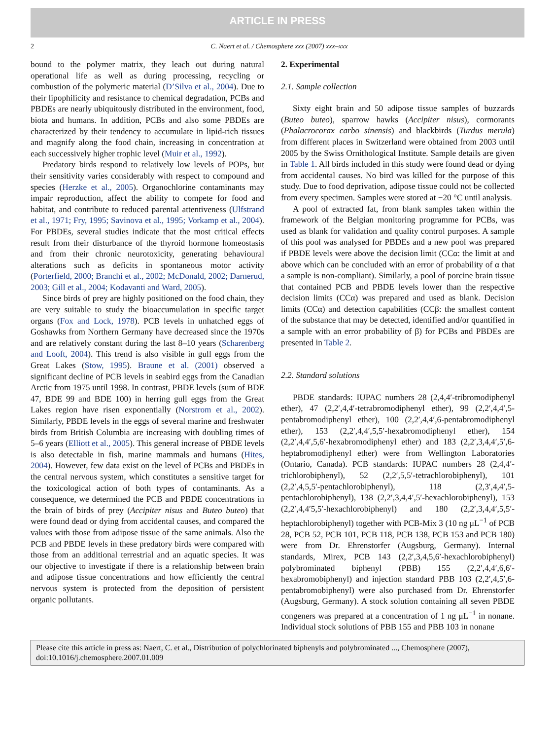ARTICLE IN PRESS
2 C. Naert et al. / Chemosphere xxx (2007) xxx–xxx
bound to the polymer matrix, they leach out during natural operational life as well as during processing, recycling or combustion of the polymeric material (D’Silva et al., 2004). Due to their lipophilicity and resistance to chemical degradation, PCBs and PBDEs are nearly ubiquitously distributed in the environment, food, biota and humans. In addition, PCBs and also some PBDEs are characterized by their tendency to accumulate in lipid-rich tissues and magnify along the food chain, increasing in concentration at each successively higher trophic level (Muir et al., 1992).
Predatory birds respond to relatively low levels of POPs, but their sensitivity varies considerably with respect to compound and species (Herzke et al., 2005). Organochlorine contaminants may impair reproduction, affect the ability to compete for food and habitat, and contribute to reduced parental attentiveness (Ulfstrand et al., 1971; Fry, 1995; Savinova et al., 1995; Vorkamp et al., 2004). For PBDEs, several studies indicate that the most critical effects result from their disturbance of the thyroid hormone homeostasis and from their chronic neurotoxicity, generating behavioural alterations such as deficits in spontaneous motor activity (Porterfield, 2000; Branchi et al., 2002; McDonald, 2002; Darnerud, 2003; Gill et al., 2004; Kodavanti and Ward, 2005).
Since birds of prey are highly positioned on the food chain, they are very suitable to study the bioaccumulation in specific target organs (Fox and Lock, 1978). PCB levels in unhatched eggs of Goshawks from Northern Germany have decreased since the 1970s and are relatively constant during the last 8–10 years (Scharenberg and Looft, 2004). This trend is also visible in gull eggs from the Great Lakes (Stow, 1995). Braune et al. (2001) observed a significant decline of PCB levels in seabird eggs from the Canadian Arctic from 1975 until 1998. In contrast, PBDE levels (sum of BDE 47, BDE 99 and BDE 100) in herring gull eggs from the Great Lakes region have risen exponentially (Norstrom et al., 2002). Similarly, PBDE levels in the eggs of several marine and freshwater birds from British Columbia are increasing with doubling times of 5–6 years (Elliott et al., 2005). This general increase of PBDE levels is also detectable in fish, marine mammals and humans (Hites, 2004). However, few data exist on the level of PCBs and PBDEs in the central nervous system, which constitutes a sensitive target for the toxicological action of both types of contaminants. As a consequence, we determined the PCB and PBDE concentrations in the brain of birds of prey (Accipiter nisus and Buteo buteo) that were found dead or dying from accidental causes, and compared the values with those from adipose tissue of the same animals. Also the PCB and PBDE levels in these predatory birds were compared with those from an additional terrestrial and an aquatic species. It was our objective to investigate if there is a relationship between brain and adipose tissue concentrations and how efficiently the central nervous system is protected from the deposition of persistent organic pollutants.
2. Experimental
2.1. Sample collection
Sixty eight brain and 50 adipose tissue samples of buzzards (Buteo buteo), sparrow hawks (Accipiter nisus), cormorants (Phalacrocorax carbo sinensis) and blackbirds (Turdus merula) from different places in Switzerland were obtained from 2003 until 2005 by the Swiss Ornithological Institute. Sample details are given in Table 1. All birds included in this study were found dead or dying from accidental causes. No bird was killed for the purpose of this study. Due to food deprivation, adipose tissue could not be collected from every specimen. Samples were stored at −20 °C until analysis.
A pool of extracted fat, from blank samples taken within the framework of the Belgian monitoring programme for PCBs, was used as blank for validation and quality control purposes. A sample of this pool was analysed for PBDEs and a new pool was prepared if PBDE levels were above the decision limit (CCα: the limit at and above which can be concluded with an error of probability of α that a sample is non-compliant). Similarly, a pool of porcine brain tissue that contained PCB and PBDE levels lower than the respective decision limits (CCα) was prepared and used as blank. Decision limits (CCα) and detection capabilities (CCβ: the smallest content of the substance that may be detected, identified and/or quantified in a sample with an error probability of β) for PCBs and PBDEs are presented in Table 2.
2.2. Standard solutions
PBDE standards: IUPAC numbers 28 (2,4,4′-tribromodiphenyl ether), 47 (2,2′,4,4′-tetrabromodiphenyl ether), 99 (2,2′,4,4′,5-pentabromodiphenyl ether), 100 (2,2′,4,4′,6-pentabromodiphenyl ether), 153 (2,2′,4,4′,5,5′-hexabromodiphenyl ether), 154 (2,2′,4,4′,5,6′-hexabromodiphenyl ether) and 183 (2,2′,3,4,4′,5′,6-heptabromodiphenyl ether) were from Wellington Laboratories (Ontario, Canada). PCB standards: IUPAC numbers 28 (2,4,4′-trichlorobiphenyl), 52 (2,2′,5,5′-tetrachlorobiphenyl), 101 (2,2′,4,5,5′-pentachlorobiphenyl), 118 (2,3′,4,4′,5-pentachlorobiphenyl), 138 (2,2′,3,4,4′,5′-hexachlorobiphenyl), 153 (2,2′,4,4′5,5′-hexachlorobiphenyl) and 180 (2,2′,3,4,4′,5,5′-heptachlorobiphenyl) together with PCB-Mix 3 (10 ng μL<sup>−1</sup> of PCB 28, PCB 52, PCB 101, PCB 118, PCB 138, PCB 153 and PCB 180) were from Dr. Ehrenstorfer (Augsburg, Germany). Internal standards, Mirex, PCB 143 (2,2′,3,4,5,6′-hexachlorobiphenyl) polybrominated biphenyl (PBB) 155 (2,2′,4,4′,6,6′-hexabromobiphenyl) and injection standard PBB 103 (2,2′,4,5′,6-pentabromobiphenyl) were also purchased from Dr. Ehrenstorfer (Augsburg, Germany). A stock solution containing all seven PBDE congeners was prepared at a concentration of 1 ng μL<sup>−1</sup> in nonane. Individual stock solutions of PBB 155 and PBB 103 in nonane
Please cite this article in press as: Naert, C. et al., Distribution of polychlorinated biphenyls and polybrominated ..., Chemosphere (2007), doi:10.1016/j.chemosphere.2007.01.009